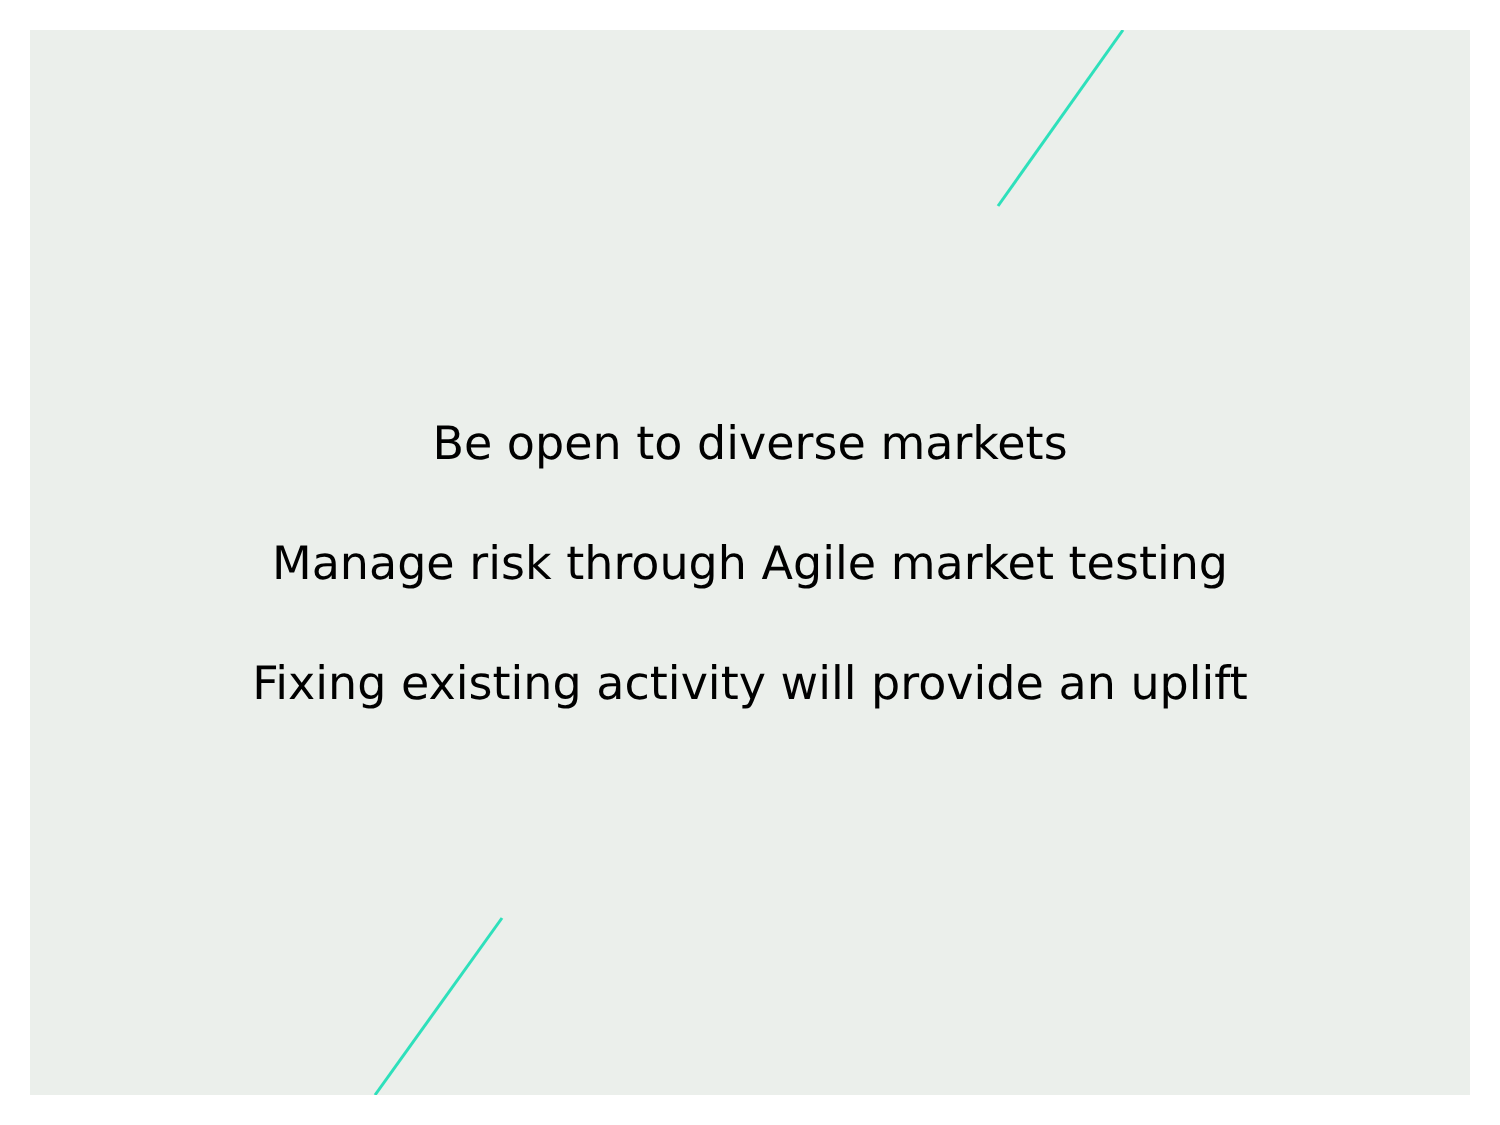Be open to diverse markets
Manage risk through Agile market testing
Fixing existing activity will provide an uplift